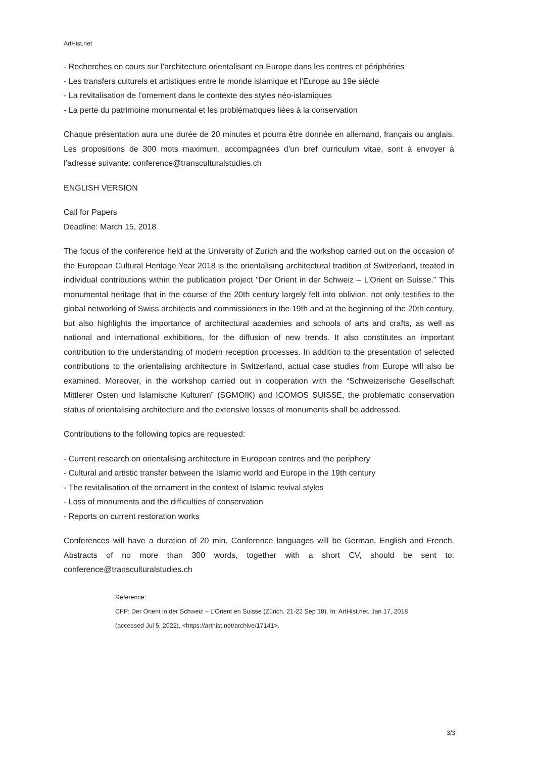ArtHist.net
- Recherches en cours sur l’architecture orientalisant en Europe dans les centres et périphéries
- Les transfers culturels et artistiques entre le monde islamique et l’Europe au 19e siècle
- La revitalisation de l’ornement dans le contexte des styles néo-islamiques
- La perte du patrimoine monumental et les problématiques liées à la conservation
Chaque présentation aura une durée de 20 minutes et pourra être donnée en allemand, français ou anglais. Les propositions de 300 mots maximum, accompagnées d’un bref curriculum vitae, sont à envoyer à l’adresse suivante: conference@transculturalstudies.ch
ENGLISH VERSION
Call for Papers
Deadline: March 15, 2018
The focus of the conference held at the University of Zurich and the workshop carried out on the occasion of the European Cultural Heritage Year 2018 is the orientalising architectural tradition of Switzerland, treated in individual contributions within the publication project “Der Orient in der Schweiz – L’Orient en Suisse.” This monumental heritage that in the course of the 20th century largely felt into oblivion, not only testifies to the global networking of Swiss architects and commissioners in the 19th and at the beginning of the 20th century, but also highlights the importance of architectural academies and schools of arts and crafts, as well as national and international exhibitions, for the diffusion of new trends. It also constitutes an important contribution to the understanding of modern reception processes. In addition to the presentation of selected contributions to the orientalising architecture in Switzerland, actual case studies from Europe will also be examined. Moreover, in the workshop carried out in cooperation with the “Schweizerische Gesellschaft Mittlerer Osten und Islamische Kulturen” (SGMOIK) and ICOMOS SUISSE, the problematic conservation status of orientalising architecture and the extensive losses of monuments shall be addressed.
Contributions to the following topics are requested:
- Current research on orientalising architecture in European centres and the periphery
- Cultural and artistic transfer between the Islamic world and Europe in the 19th century
- The revitalisation of the ornament in the context of Islamic revival styles
- Loss of monuments and the difficulties of conservation
- Reports on current restoration works
Conferences will have a duration of 20 min. Conference languages will be German, English and French. Abstracts of no more than 300 words, together with a short CV, should be sent to: conference@transculturalstudies.ch
Reference:
CFP: Der Orient in der Schweiz – L’Orient en Suisse (Zürich, 21-22 Sep 18). In: ArtHist.net, Jan 17, 2018
(accessed Jul 5, 2022), <https://arthist.net/archive/17141>.
3/3